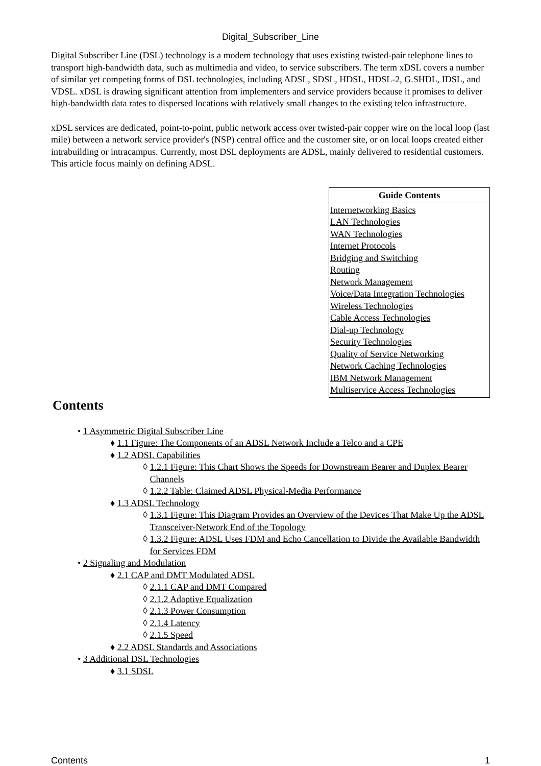Digital_Subscriber_Line
Digital Subscriber Line (DSL) technology is a modem technology that uses existing twisted-pair telephone lines to transport high-bandwidth data, such as multimedia and video, to service subscribers. The term xDSL covers a number of similar yet competing forms of DSL technologies, including ADSL, SDSL, HDSL, HDSL-2, G.SHDL, IDSL, and VDSL. xDSL is drawing significant attention from implementers and service providers because it promises to deliver high-bandwidth data rates to dispersed locations with relatively small changes to the existing telco infrastructure.
xDSL services are dedicated, point-to-point, public network access over twisted-pair copper wire on the local loop (last mile) between a network service provider's (NSP) central office and the customer site, or on local loops created either intrabuilding or intracampus. Currently, most DSL deployments are ADSL, mainly delivered to residential customers. This article focus mainly on defining ADSL.
| Guide Contents |
| --- |
| Internetworking Basics LAN Technologies WAN Technologies Internet Protocols Bridging and Switching Routing Network Management Voice/Data Integration Technologies Wireless Technologies Cable Access Technologies Dial-up Technology Security Technologies Quality of Service Networking Network Caching Technologies IBM Network Management Multiservice Access Technologies |
Contents
• 1 Asymmetric Digital Subscriber Line
♦ 1.1 Figure: The Components of an ADSL Network Include a Telco and a CPE
♦ 1.2 ADSL Capabilities
◊ 1.2.1 Figure: This Chart Shows the Speeds for Downstream Bearer and Duplex Bearer Channels
◊ 1.2.2 Table: Claimed ADSL Physical-Media Performance
♦ 1.3 ADSL Technology
◊ 1.3.1 Figure: This Diagram Provides an Overview of the Devices That Make Up the ADSL Transceiver-Network End of the Topology
◊ 1.3.2 Figure: ADSL Uses FDM and Echo Cancellation to Divide the Available Bandwidth for Services FDM
• 2 Signaling and Modulation
♦ 2.1 CAP and DMT Modulated ADSL
◊ 2.1.1 CAP and DMT Compared
◊ 2.1.2 Adaptive Equalization
◊ 2.1.3 Power Consumption
◊ 2.1.4 Latency
◊ 2.1.5 Speed
♦ 2.2 ADSL Standards and Associations
• 3 Additional DSL Technologies
♦ 3.1 SDSL
Contents 1